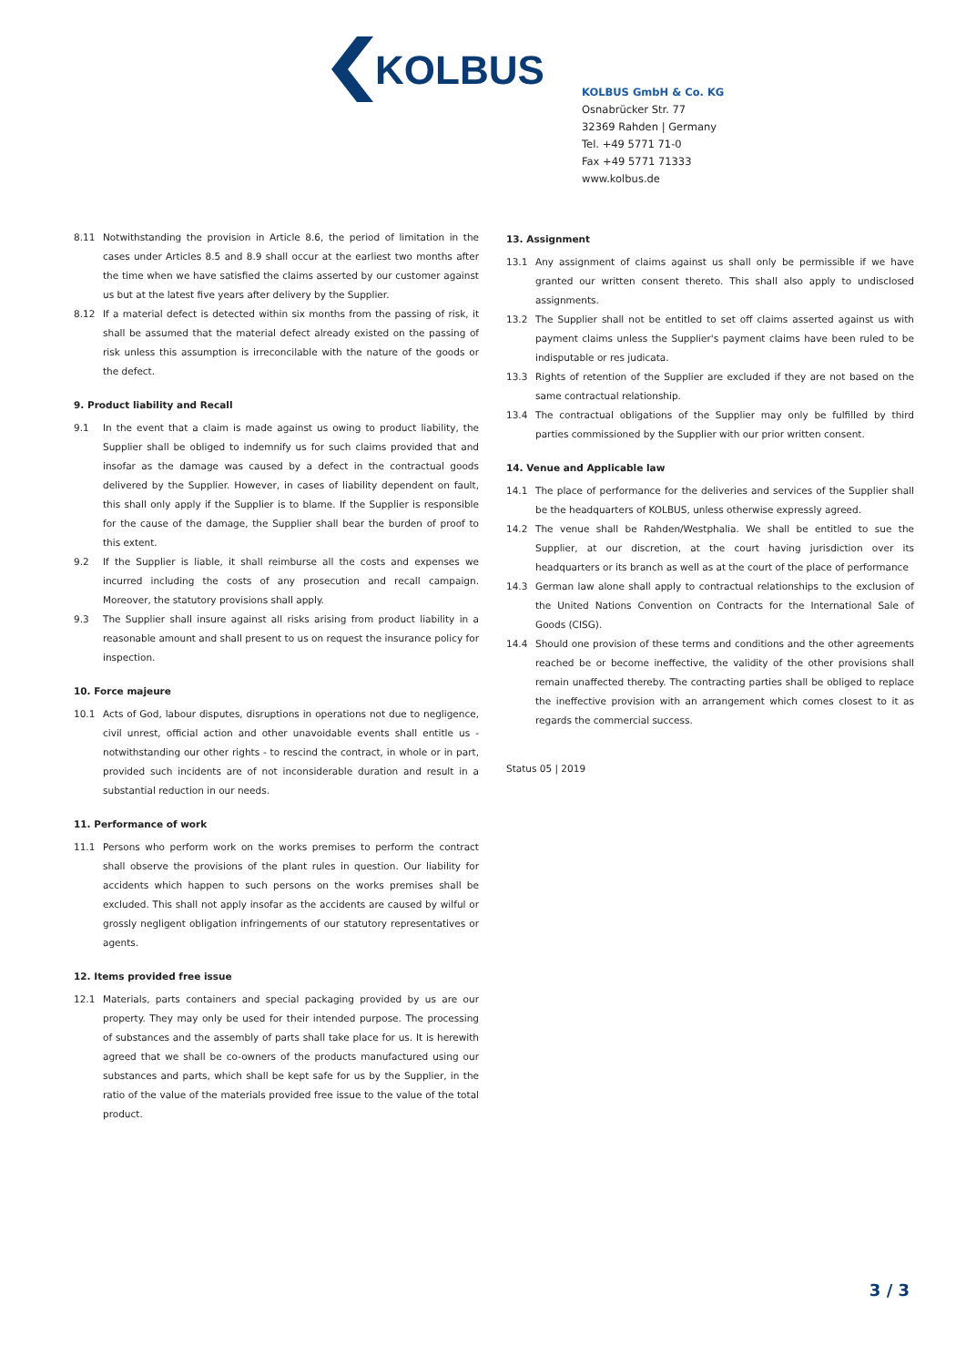KOLBUS
KOLBUS GmbH & Co. KG
Osnabrücker Str. 77
32369 Rahden | Germany
Tel. +49 5771 71-0
Fax +49 5771 71333
www.kolbus.de
8.11 Notwithstanding the provision in Article 8.6, the period of limitation in the cases under Articles 8.5 and 8.9 shall occur at the earliest two months after the time when we have satisfied the claims asserted by our customer against us but at the latest five years after delivery by the Supplier.
8.12 If a material defect is detected within six months from the passing of risk, it shall be assumed that the material defect already existed on the passing of risk unless this assumption is irreconcilable with the nature of the goods or the defect.
9. Product liability and Recall
9.1 In the event that a claim is made against us owing to product liability, the Supplier shall be obliged to indemnify us for such claims provided that and insofar as the damage was caused by a defect in the contractual goods delivered by the Supplier. However, in cases of liability dependent on fault, this shall only apply if the Supplier is to blame. If the Supplier is responsible for the cause of the damage, the Supplier shall bear the burden of proof to this extent.
9.2 If the Supplier is liable, it shall reimburse all the costs and expenses we incurred including the costs of any prosecution and recall campaign. Moreover, the statutory provisions shall apply.
9.3 The Supplier shall insure against all risks arising from product liability in a reasonable amount and shall present to us on request the insurance policy for inspection.
10. Force majeure
10.1 Acts of God, labour disputes, disruptions in operations not due to negligence, civil unrest, official action and other unavoidable events shall entitle us - notwithstanding our other rights - to rescind the contract, in whole or in part, provided such incidents are of not inconsiderable duration and result in a substantial reduction in our needs.
11. Performance of work
11.1 Persons who perform work on the works premises to perform the contract shall observe the provisions of the plant rules in question. Our liability for accidents which happen to such persons on the works premises shall be excluded. This shall not apply insofar as the accidents are caused by wilful or grossly negligent obligation infringements of our statutory representatives or agents.
12. Items provided free issue
12.1 Materials, parts containers and special packaging provided by us are our property. They may only be used for their intended purpose. The processing of substances and the assembly of parts shall take place for us. It is herewith agreed that we shall be co-owners of the products manufactured using our substances and parts, which shall be kept safe for us by the Supplier, in the ratio of the value of the materials provided free issue to the value of the total product.
13. Assignment
13.1 Any assignment of claims against us shall only be permissible if we have granted our written consent thereto. This shall also apply to undisclosed assignments.
13.2 The Supplier shall not be entitled to set off claims asserted against us with payment claims unless the Supplier's payment claims have been ruled to be indisputable or res judicata.
13.3 Rights of retention of the Supplier are excluded if they are not based on the same contractual relationship.
13.4 The contractual obligations of the Supplier may only be fulfilled by third parties commissioned by the Supplier with our prior written consent.
14. Venue and Applicable law
14.1 The place of performance for the deliveries and services of the Supplier shall be the headquarters of KOLBUS, unless otherwise expressly agreed.
14.2 The venue shall be Rahden/Westphalia. We shall be entitled to sue the Supplier, at our discretion, at the court having jurisdiction over its headquarters or its branch as well as at the court of the place of performance
14.3 German law alone shall apply to contractual relationships to the exclusion of the United Nations Convention on Contracts for the International Sale of Goods (CISG).
14.4 Should one provision of these terms and conditions and the other agreements reached be or become ineffective, the validity of the other provisions shall remain unaffected thereby. The contracting parties shall be obliged to replace the ineffective provision with an arrangement which comes closest to it as regards the commercial success.
Status 05 | 2019
3 / 3